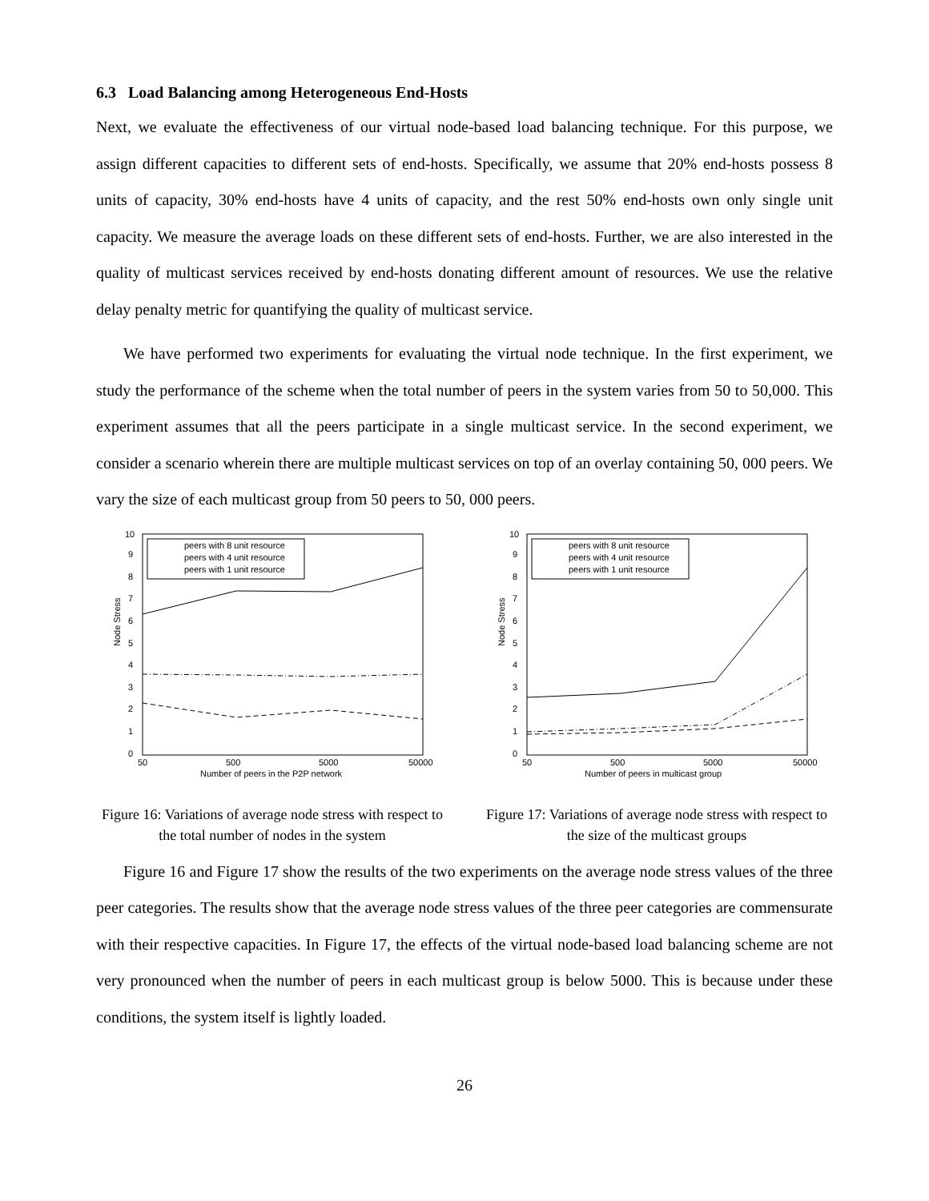6.3 Load Balancing among Heterogeneous End-Hosts
Next, we evaluate the effectiveness of our virtual node-based load balancing technique. For this purpose, we assign different capacities to different sets of end-hosts. Specifically, we assume that 20% end-hosts possess 8 units of capacity, 30% end-hosts have 4 units of capacity, and the rest 50% end-hosts own only single unit capacity. We measure the average loads on these different sets of end-hosts. Further, we are also interested in the quality of multicast services received by end-hosts donating different amount of resources. We use the relative delay penalty metric for quantifying the quality of multicast service.
We have performed two experiments for evaluating the virtual node technique. In the first experiment, we study the performance of the scheme when the total number of peers in the system varies from 50 to 50,000. This experiment assumes that all the peers participate in a single multicast service. In the second experiment, we consider a scenario wherein there are multiple multicast services on top of an overlay containing 50, 000 peers. We vary the size of each multicast group from 50 peers to 50, 000 peers.
Node Stress
0
1
2
3
4
5
6
7
8
9
10
50
500
5000
50000
Number of peers in the P2P network
peers with 8 unit resource
peers with 4 unit resource
peers with 1 unit resource
Figure 16: Variations of average node stress with respect to the total number of nodes in the system
Node Stress
0
1
2
3
4
5
6
7
8
9
10
50
500
5000
50000
Number of peers in multicast group
peers with 8 unit resource
peers with 4 unit resource
peers with 1 unit resource
Figure 17: Variations of average node stress with respect to the size of the multicast groups
Figure 16 and Figure 17 show the results of the two experiments on the average node stress values of the three peer categories. The results show that the average node stress values of the three peer categories are commensurate with their respective capacities. In Figure 17, the effects of the virtual node-based load balancing scheme are not very pronounced when the number of peers in each multicast group is below 5000. This is because under these conditions, the system itself is lightly loaded.
26